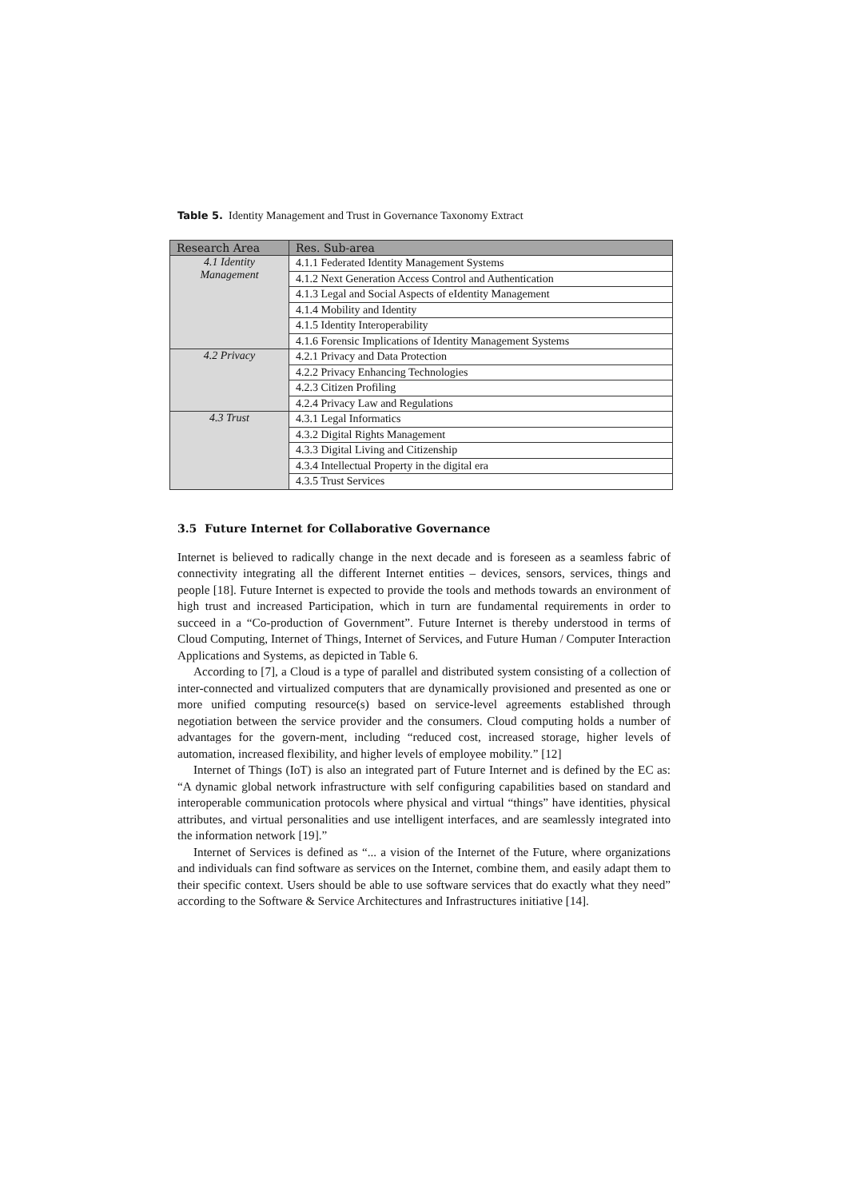Table 5. Identity Management and Trust in Governance Taxonomy Extract
| Research Area | Res. Sub-area |
| --- | --- |
| 4.1 Identity Management | 4.1.1 Federated Identity Management Systems |
| | 4.1.2 Next Generation Access Control and Authentication |
| | 4.1.3 Legal and Social Aspects of eIdentity Management |
| | 4.1.4 Mobility and Identity |
| | 4.1.5 Identity Interoperability |
| | 4.1.6 Forensic Implications of Identity Management Systems |
| 4.2 Privacy | 4.2.1 Privacy and Data Protection |
| | 4.2.2 Privacy Enhancing Technologies |
| | 4.2.3 Citizen Profiling |
| | 4.2.4 Privacy Law and Regulations |
| 4.3 Trust | 4.3.1 Legal Informatics |
| | 4.3.2 Digital Rights Management |
| | 4.3.3 Digital Living and Citizenship |
| | 4.3.4 Intellectual Property in the digital era |
| | 4.3.5 Trust Services |
3.5 Future Internet for Collaborative Governance
Internet is believed to radically change in the next decade and is foreseen as a seamless fabric of connectivity integrating all the different Internet entities – devices, sensors, services, things and people [18]. Future Internet is expected to provide the tools and methods towards an environment of high trust and increased Participation, which in turn are fundamental requirements in order to succeed in a “Co-production of Government”. Future Internet is thereby understood in terms of Cloud Computing, Internet of Things, Internet of Services, and Future Human / Computer Interaction Applications and Systems, as depicted in Table 6.
According to [7], a Cloud is a type of parallel and distributed system consisting of a collection of inter-connected and virtualized computers that are dynamically provisioned and presented as one or more unified computing resource(s) based on service-level agreements established through negotiation between the service provider and the consumers. Cloud computing holds a number of advantages for the govern-ment, including “reduced cost, increased storage, higher levels of automation, increased flexibility, and higher levels of employee mobility.” [12]
Internet of Things (IoT) is also an integrated part of Future Internet and is defined by the EC as: “A dynamic global network infrastructure with self configuring capabilities based on standard and interoperable communication protocols where physical and virtual “things” have identities, physical attributes, and virtual personalities and use intelligent interfaces, and are seamlessly integrated into the information network [19].”
Internet of Services is defined as “... a vision of the Internet of the Future, where organizations and individuals can find software as services on the Internet, combine them, and easily adapt them to their specific context. Users should be able to use software services that do exactly what they need” according to the Software & Service Architectures and Infrastructures initiative [14].